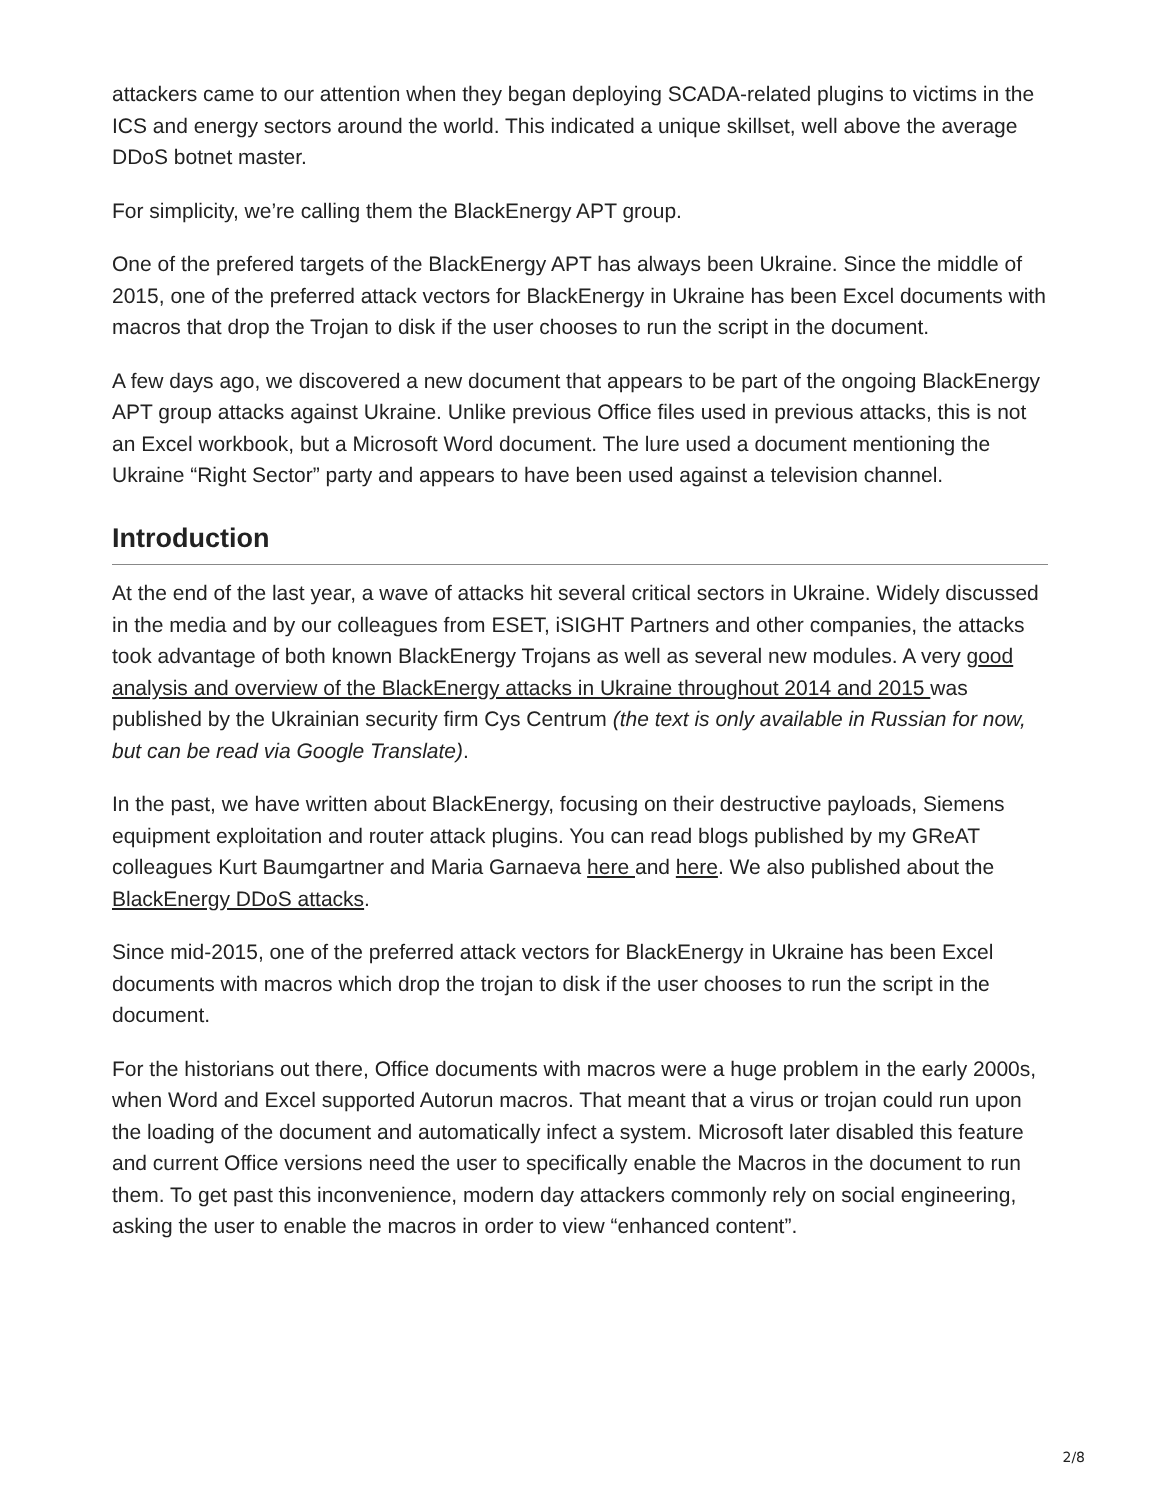attackers came to our attention when they began deploying SCADA-related plugins to victims in the ICS and energy sectors around the world. This indicated a unique skillset, well above the average DDoS botnet master.
For simplicity, we’re calling them the BlackEnergy APT group.
One of the prefered targets of the BlackEnergy APT has always been Ukraine. Since the middle of 2015, one of the preferred attack vectors for BlackEnergy in Ukraine has been Excel documents with macros that drop the Trojan to disk if the user chooses to run the script in the document.
A few days ago, we discovered a new document that appears to be part of the ongoing BlackEnergy APT group attacks against Ukraine. Unlike previous Office files used in previous attacks, this is not an Excel workbook, but a Microsoft Word document. The lure used a document mentioning the Ukraine “Right Sector” party and appears to have been used against a television channel.
Introduction
At the end of the last year, a wave of attacks hit several critical sectors in Ukraine. Widely discussed in the media and by our colleagues from ESET, iSIGHT Partners and other companies, the attacks took advantage of both known BlackEnergy Trojans as well as several new modules. A very good analysis and overview of the BlackEnergy attacks in Ukraine throughout 2014 and 2015 was published by the Ukrainian security firm Cys Centrum (the text is only available in Russian for now, but can be read via Google Translate).
In the past, we have written about BlackEnergy, focusing on their destructive payloads, Siemens equipment exploitation and router attack plugins. You can read blogs published by my GReAT colleagues Kurt Baumgartner and Maria Garnaeva here and here. We also published about the BlackEnergy DDoS attacks.
Since mid-2015, one of the preferred attack vectors for BlackEnergy in Ukraine has been Excel documents with macros which drop the trojan to disk if the user chooses to run the script in the document.
For the historians out there, Office documents with macros were a huge problem in the early 2000s, when Word and Excel supported Autorun macros. That meant that a virus or trojan could run upon the loading of the document and automatically infect a system. Microsoft later disabled this feature and current Office versions need the user to specifically enable the Macros in the document to run them. To get past this inconvenience, modern day attackers commonly rely on social engineering, asking the user to enable the macros in order to view “enhanced content”.
2/8